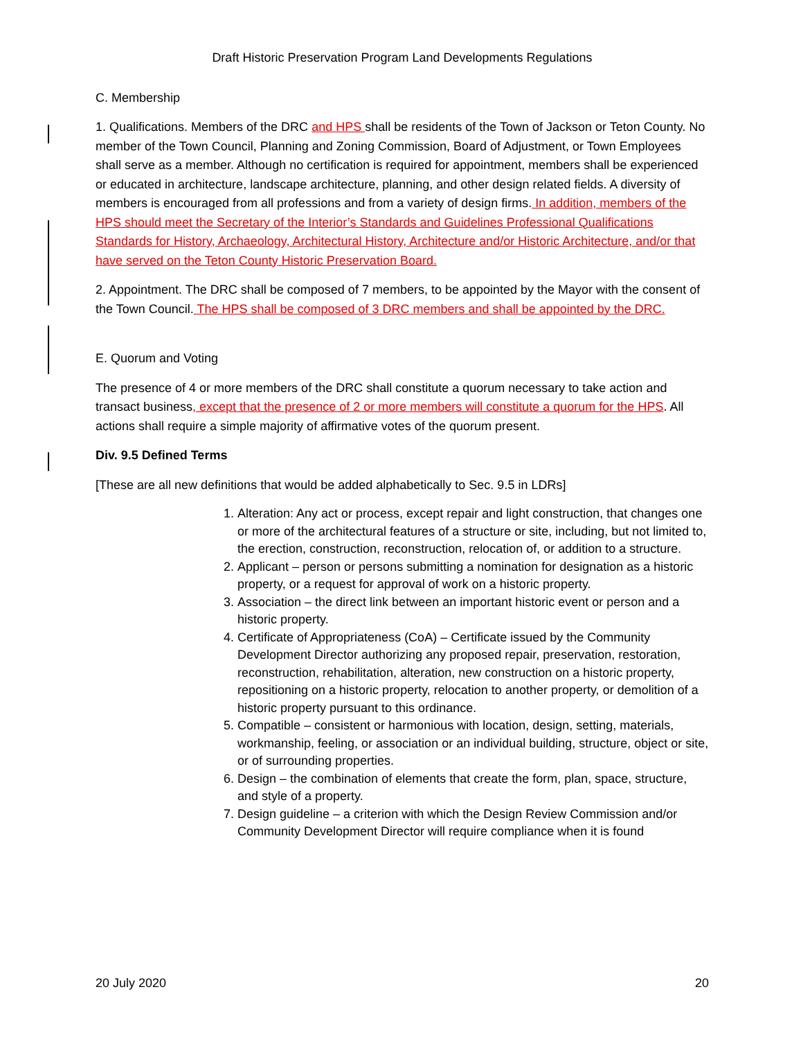Draft Historic Preservation Program Land Developments Regulations
C. Membership
1. Qualifications. Members of the DRC and HPS shall be residents of the Town of Jackson or Teton County. No member of the Town Council, Planning and Zoning Commission, Board of Adjustment, or Town Employees shall serve as a member. Although no certification is required for appointment, members shall be experienced or educated in architecture, landscape architecture, planning, and other design related fields. A diversity of members is encouraged from all professions and from a variety of design firms. In addition, members of the HPS should meet the Secretary of the Interior’s Standards and Guidelines Professional Qualifications Standards for History, Archaeology, Architectural History, Architecture and/or Historic Architecture, and/or that have served on the Teton County Historic Preservation Board.
2. Appointment. The DRC shall be composed of 7 members, to be appointed by the Mayor with the consent of the Town Council. The HPS shall be composed of 3 DRC members and shall be appointed by the DRC.
E. Quorum and Voting
The presence of 4 or more members of the DRC shall constitute a quorum necessary to take action and transact business, except that the presence of 2 or more members will constitute a quorum for the HPS. All actions shall require a simple majority of affirmative votes of the quorum present.
Div. 9.5 Defined Terms
[These are all new definitions that would be added alphabetically to Sec. 9.5 in LDRs]
1. Alteration: Any act or process, except repair and light construction, that changes one or more of the architectural features of a structure or site, including, but not limited to, the erection, construction, reconstruction, relocation of, or addition to a structure.
2. Applicant – person or persons submitting a nomination for designation as a historic property, or a request for approval of work on a historic property.
3. Association – the direct link between an important historic event or person and a historic property.
4. Certificate of Appropriateness (CoA) – Certificate issued by the Community Development Director authorizing any proposed repair, preservation, restoration, reconstruction, rehabilitation, alteration, new construction on a historic property, repositioning on a historic property, relocation to another property, or demolition of a historic property pursuant to this ordinance.
5. Compatible – consistent or harmonious with location, design, setting, materials, workmanship, feeling, or association or an individual building, structure, object or site, or of surrounding properties.
6. Design – the combination of elements that create the form, plan, space, structure, and style of a property.
7. Design guideline – a criterion with which the Design Review Commission and/or Community Development Director will require compliance when it is found
20 July 2020 20